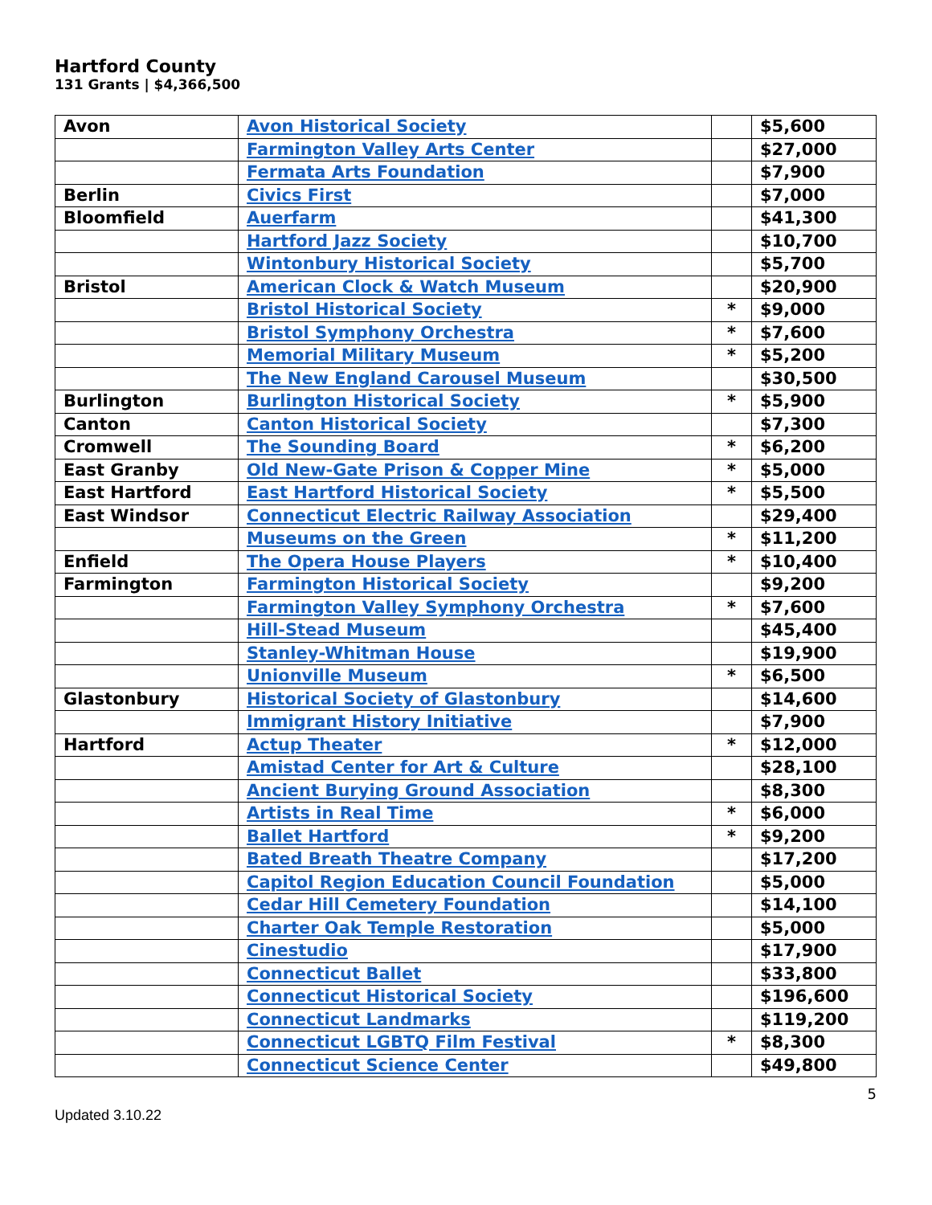Hartford County
131 Grants | $4,366,500
| Avon | Avon Historical Society | | $5,600 |
| | Farmington Valley Arts Center | | $27,000 |
| | Fermata Arts Foundation | | $7,900 |
| Berlin | Civics First | | $7,000 |
| Bloomfield | Auerfarm | | $41,300 |
| | Hartford Jazz Society | | $10,700 |
| | Wintonbury Historical Society | | $5,700 |
| Bristol | American Clock & Watch Museum | | $20,900 |
| | Bristol Historical Society | * | $9,000 |
| | Bristol Symphony Orchestra | * | $7,600 |
| | Memorial Military Museum | * | $5,200 |
| | The New England Carousel Museum | | $30,500 |
| Burlington | Burlington Historical Society | * | $5,900 |
| Canton | Canton Historical Society | | $7,300 |
| Cromwell | The Sounding Board | * | $6,200 |
| East Granby | Old New-Gate Prison & Copper Mine | * | $5,000 |
| East Hartford | East Hartford Historical Society | * | $5,500 |
| East Windsor | Connecticut Electric Railway Association | | $29,400 |
| | Museums on the Green | * | $11,200 |
| Enfield | The Opera House Players | * | $10,400 |
| Farmington | Farmington Historical Society | | $9,200 |
| | Farmington Valley Symphony Orchestra | * | $7,600 |
| | Hill-Stead Museum | | $45,400 |
| | Stanley-Whitman House | | $19,900 |
| | Unionville Museum | * | $6,500 |
| Glastonbury | Historical Society of Glastonbury | | $14,600 |
| | Immigrant History Initiative | | $7,900 |
| Hartford | Actup Theater | * | $12,000 |
| | Amistad Center for Art & Culture | | $28,100 |
| | Ancient Burying Ground Association | | $8,300 |
| | Artists in Real Time | * | $6,000 |
| | Ballet Hartford | * | $9,200 |
| | Bated Breath Theatre Company | | $17,200 |
| | Capitol Region Education Council Foundation | | $5,000 |
| | Cedar Hill Cemetery Foundation | | $14,100 |
| | Charter Oak Temple Restoration | | $5,000 |
| | Cinestudio | | $17,900 |
| | Connecticut Ballet | | $33,800 |
| | Connecticut Historical Society | | $196,600 |
| | Connecticut Landmarks | | $119,200 |
| | Connecticut LGBTQ Film Festival | * | $8,300 |
| | Connecticut Science Center | | $49,800 |
5
Updated 3.10.22